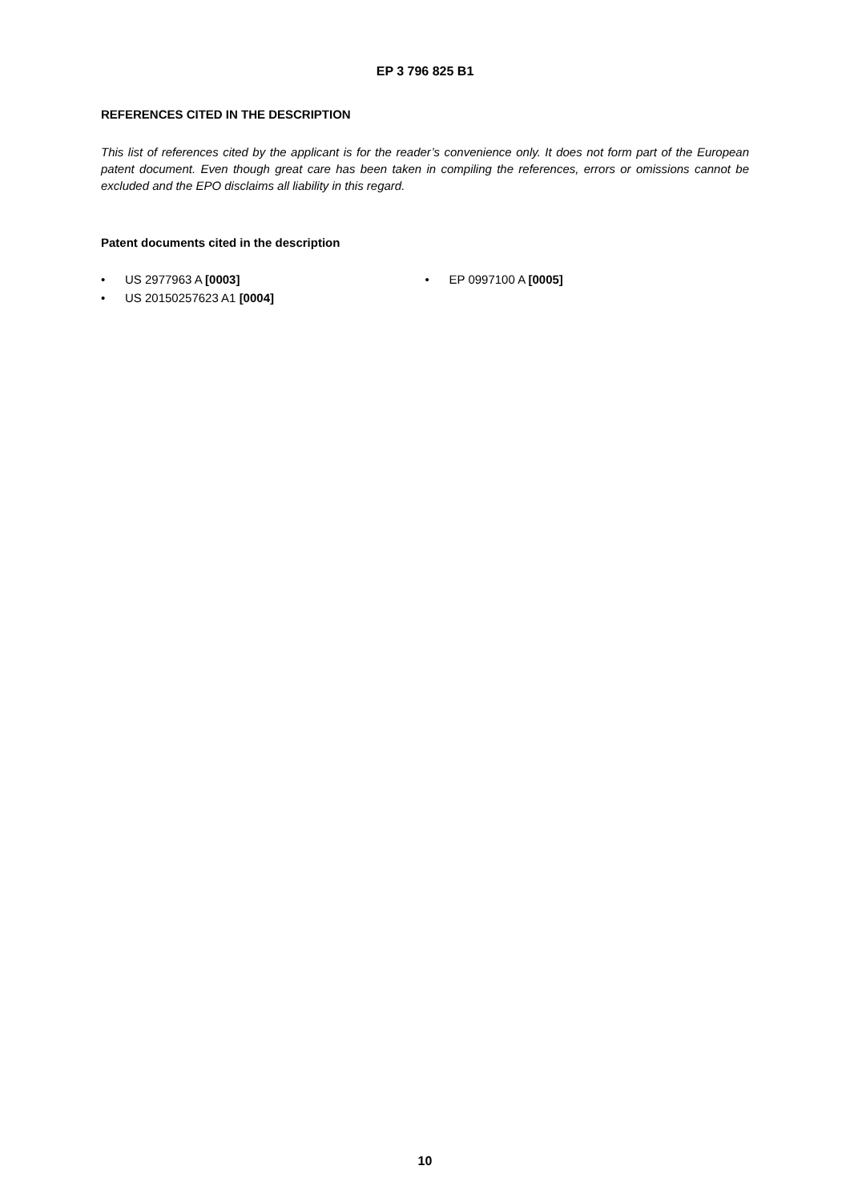EP 3 796 825 B1
REFERENCES CITED IN THE DESCRIPTION
This list of references cited by the applicant is for the reader’s convenience only. It does not form part of the European patent document. Even though great care has been taken in compiling the references, errors or omissions cannot be excluded and the EPO disclaims all liability in this regard.
Patent documents cited in the description
• US 2977963 A [0003]
• US 20150257623 A1 [0004]
• EP 0997100 A [0005]
10